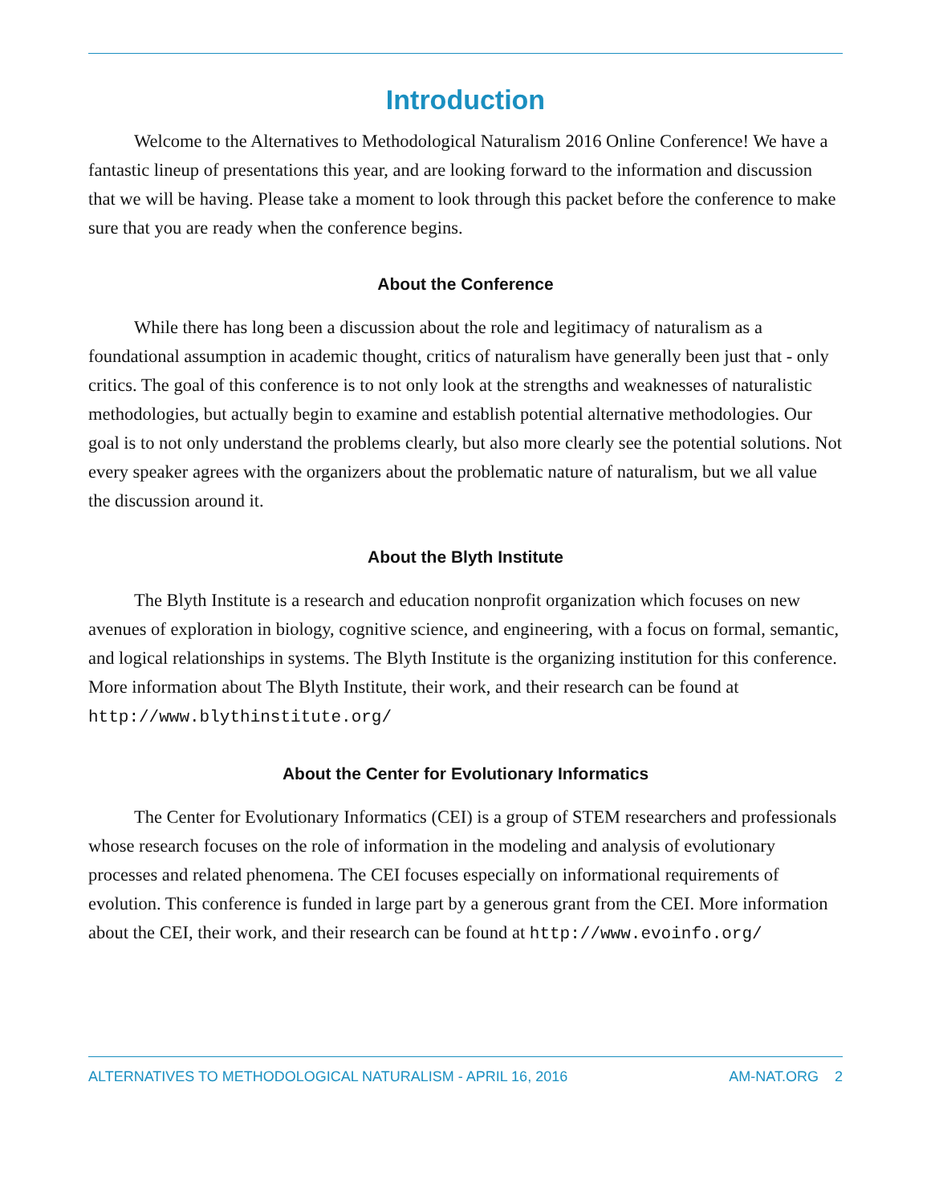Introduction
Welcome to the Alternatives to Methodological Naturalism 2016 Online Conference! We have a fantastic lineup of presentations this year, and are looking forward to the information and discussion that we will be having. Please take a moment to look through this packet before the conference to make sure that you are ready when the conference begins.
About the Conference
While there has long been a discussion about the role and legitimacy of naturalism as a foundational assumption in academic thought, critics of naturalism have generally been just that - only critics. The goal of this conference is to not only look at the strengths and weaknesses of naturalistic methodologies, but actually begin to examine and establish potential alternative methodologies. Our goal is to not only understand the problems clearly, but also more clearly see the potential solutions. Not every speaker agrees with the organizers about the problematic nature of naturalism, but we all value the discussion around it.
About the Blyth Institute
The Blyth Institute is a research and education nonprofit organization which focuses on new avenues of exploration in biology, cognitive science, and engineering, with a focus on formal, semantic, and logical relationships in systems. The Blyth Institute is the organizing institution for this conference. More information about The Blyth Institute, their work, and their research can be found at http://www.blythinstitute.org/
About the Center for Evolutionary Informatics
The Center for Evolutionary Informatics (CEI) is a group of STEM researchers and professionals whose research focuses on the role of information in the modeling and analysis of evolutionary processes and related phenomena. The CEI focuses especially on informational requirements of evolution. This conference is funded in large part by a generous grant from the CEI. More information about the CEI, their work, and their research can be found at http://www.evoinfo.org/
ALTERNATIVES TO METHODOLOGICAL NATURALISM - APRIL 16, 2016 AM-NAT.ORG 2